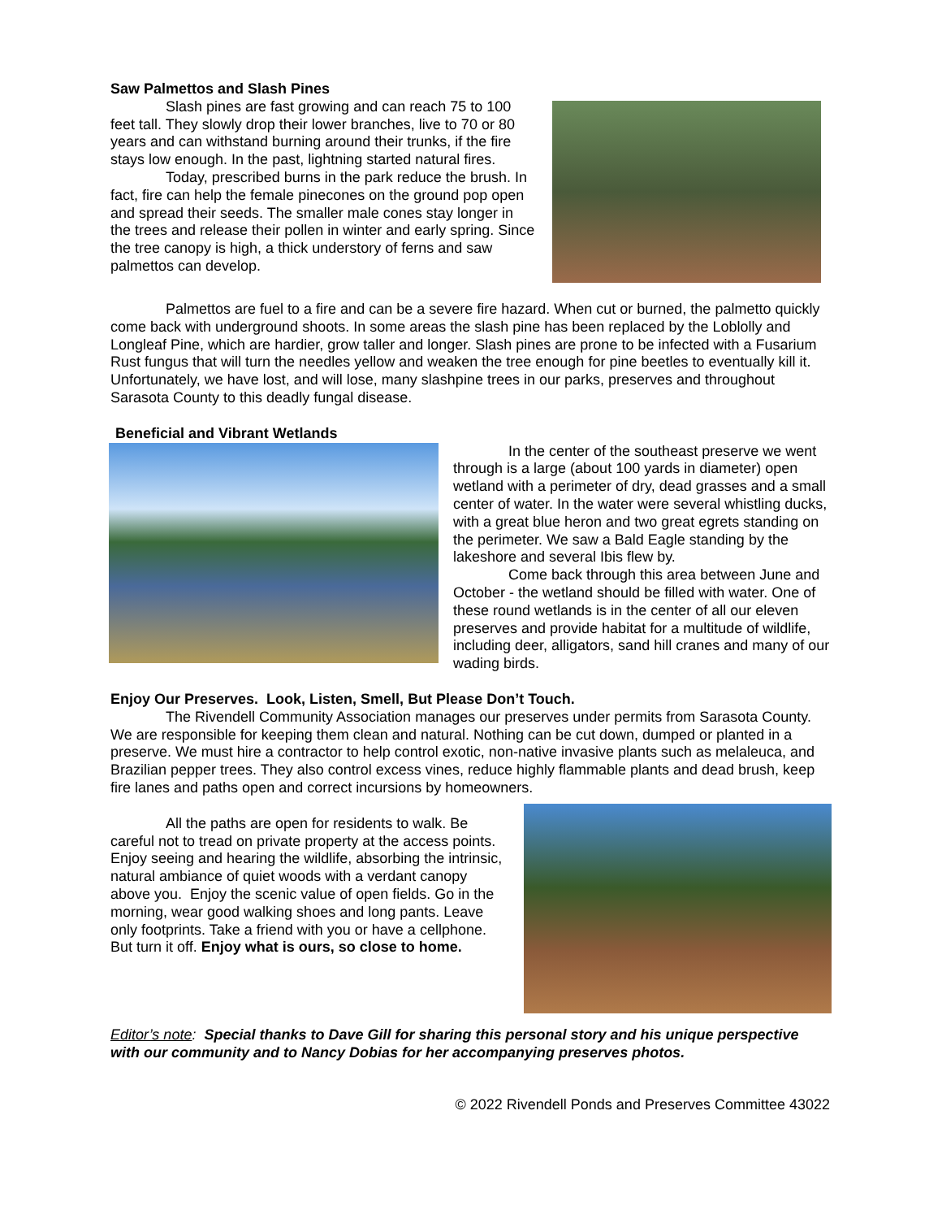Saw Palmettos and Slash Pines
Slash pines are fast growing and can reach 75 to 100 feet tall. They slowly drop their lower branches, live to 70 or 80 years and can withstand burning around their trunks, if the fire stays low enough. In the past, lightning started natural fires.
Today, prescribed burns in the park reduce the brush. In fact, fire can help the female pinecones on the ground pop open and spread their seeds. The smaller male cones stay longer in the trees and release their pollen in winter and early spring. Since the tree canopy is high, a thick understory of ferns and saw palmettos can develop.
Palmettos are fuel to a fire and can be a severe fire hazard. When cut or burned, the palmetto quickly come back with underground shoots. In some areas the slash pine has been replaced by the Loblolly and Longleaf Pine, which are hardier, grow taller and longer. Slash pines are prone to be infected with a Fusarium Rust fungus that will turn the needles yellow and weaken the tree enough for pine beetles to eventually kill it. Unfortunately, we have lost, and will lose, many slashpine trees in our parks, preserves and throughout Sarasota County to this deadly fungal disease.
Beneficial and Vibrant Wetlands
In the center of the southeast preserve we went through is a large (about 100 yards in diameter) open wetland with a perimeter of dry, dead grasses and a small center of water. In the water were several whistling ducks, with a great blue heron and two great egrets standing on the perimeter. We saw a Bald Eagle standing by the lakeshore and several Ibis flew by.
Come back through this area between June and October - the wetland should be filled with water. One of these round wetlands is in the center of all our eleven preserves and provide habitat for a multitude of wildlife, including deer, alligators, sand hill cranes and many of our wading birds.
Enjoy Our Preserves. Look, Listen, Smell, But Please Don’t Touch.
The Rivendell Community Association manages our preserves under permits from Sarasota County. We are responsible for keeping them clean and natural. Nothing can be cut down, dumped or planted in a preserve. We must hire a contractor to help control exotic, non-native invasive plants such as melaleuca, and Brazilian pepper trees. They also control excess vines, reduce highly flammable plants and dead brush, keep fire lanes and paths open and correct incursions by homeowners.
All the paths are open for residents to walk. Be careful not to tread on private property at the access points. Enjoy seeing and hearing the wildlife, absorbing the intrinsic, natural ambiance of quiet woods with a verdant canopy above you. Enjoy the scenic value of open fields. Go in the morning, wear good walking shoes and long pants. Leave only footprints. Take a friend with you or have a cellphone. But turn it off. Enjoy what is ours, so close to home.
Editor’s note: Special thanks to Dave Gill for sharing this personal story and his unique perspective with our community and to Nancy Dobias for her accompanying preserves photos.
© 2022 Rivendell Ponds and Preserves Committee 43022